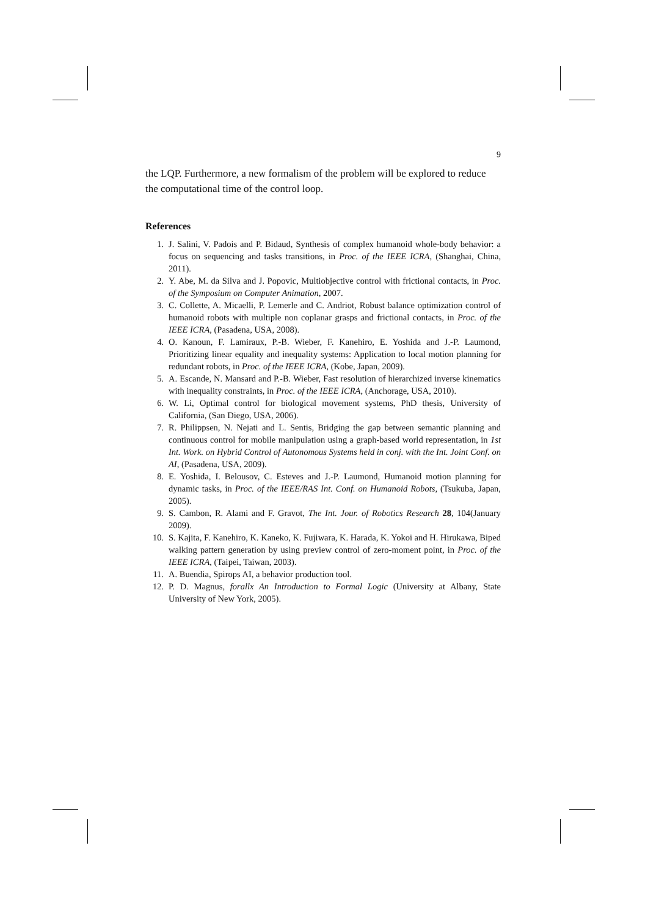9
the LQP. Furthermore, a new formalism of the problem will be explored to reduce the computational time of the control loop.
References
1. J. Salini, V. Padois and P. Bidaud, Synthesis of complex humanoid whole-body behavior: a focus on sequencing and tasks transitions, in Proc. of the IEEE ICRA, (Shanghai, China, 2011).
2. Y. Abe, M. da Silva and J. Popovic, Multiobjective control with frictional contacts, in Proc. of the Symposium on Computer Animation, 2007.
3. C. Collette, A. Micaelli, P. Lemerle and C. Andriot, Robust balance optimization control of humanoid robots with multiple non coplanar grasps and frictional contacts, in Proc. of the IEEE ICRA, (Pasadena, USA, 2008).
4. O. Kanoun, F. Lamiraux, P.-B. Wieber, F. Kanehiro, E. Yoshida and J.-P. Laumond, Prioritizing linear equality and inequality systems: Application to local motion planning for redundant robots, in Proc. of the IEEE ICRA, (Kobe, Japan, 2009).
5. A. Escande, N. Mansard and P.-B. Wieber, Fast resolution of hierarchized inverse kinematics with inequality constraints, in Proc. of the IEEE ICRA, (Anchorage, USA, 2010).
6. W. Li, Optimal control for biological movement systems, PhD thesis, University of California, (San Diego, USA, 2006).
7. R. Philippsen, N. Nejati and L. Sentis, Bridging the gap between semantic planning and continuous control for mobile manipulation using a graph-based world representation, in 1st Int. Work. on Hybrid Control of Autonomous Systems held in conj. with the Int. Joint Conf. on AI, (Pasadena, USA, 2009).
8. E. Yoshida, I. Belousov, C. Esteves and J.-P. Laumond, Humanoid motion planning for dynamic tasks, in Proc. of the IEEE/RAS Int. Conf. on Humanoid Robots, (Tsukuba, Japan, 2005).
9. S. Cambon, R. Alami and F. Gravot, The Int. Jour. of Robotics Research 28, 104(January 2009).
10. S. Kajita, F. Kanehiro, K. Kaneko, K. Fujiwara, K. Harada, K. Yokoi and H. Hirukawa, Biped walking pattern generation by using preview control of zero-moment point, in Proc. of the IEEE ICRA, (Taipei, Taiwan, 2003).
11. A. Buendia, Spirops AI, a behavior production tool.
12. P. D. Magnus, forallx An Introduction to Formal Logic (University at Albany, State University of New York, 2005).